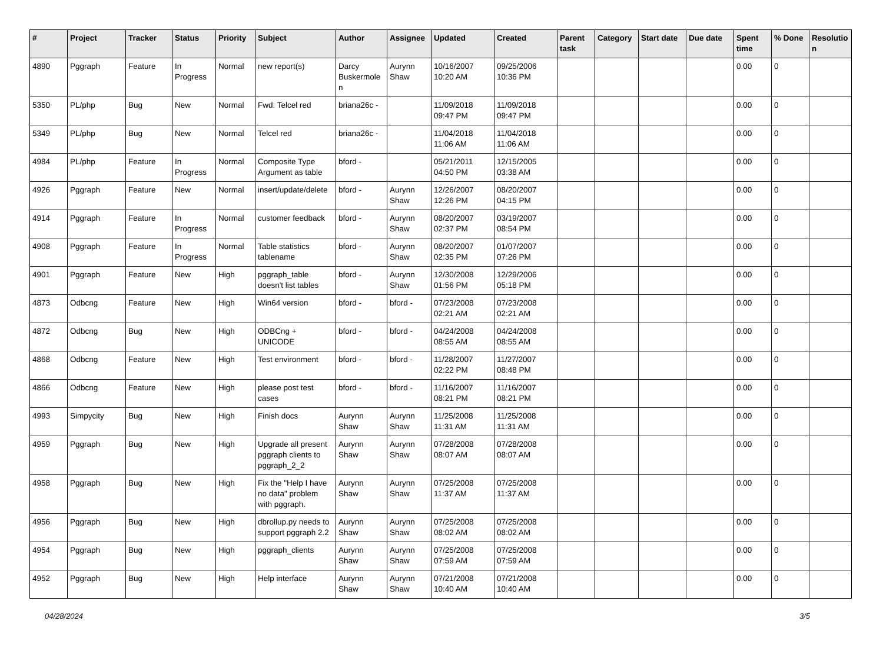| # | Project | Tracker | Status | Priority | Subject | Author | Assignee | Updated | Created | Parent task | Category | Start date | Due date | Spent time | % Done | Resolutio n |
| --- | --- | --- | --- | --- | --- | --- | --- | --- | --- | --- | --- | --- | --- | --- | --- | --- |
| 4890 | Pggraph | Feature | In Progress | Normal | new report(s) | Darcy Buskermole n | Aurynn Shaw | 10/16/2007 10:20 AM | 09/25/2006 10:36 PM | | | | | 0.00 | 0 | |
| 5350 | PL/php | Bug | New | Normal | Fwd: Telcel red | briana26c - | | 11/09/2018 09:47 PM | 11/09/2018 09:47 PM | | | | | 0.00 | 0 | |
| 5349 | PL/php | Bug | New | Normal | Telcel red | briana26c - | | 11/04/2018 11:06 AM | 11/04/2018 11:06 AM | | | | | 0.00 | 0 | |
| 4984 | PL/php | Feature | In Progress | Normal | Composite Type Argument as table | bford - | | 05/21/2011 04:50 PM | 12/15/2005 03:38 AM | | | | | 0.00 | 0 | |
| 4926 | Pggraph | Feature | New | Normal | insert/update/delete | bford - | Aurynn Shaw | 12/26/2007 12:26 PM | 08/20/2007 04:15 PM | | | | | 0.00 | 0 | |
| 4914 | Pggraph | Feature | In Progress | Normal | customer feedback | bford - | Aurynn Shaw | 08/20/2007 02:37 PM | 03/19/2007 08:54 PM | | | | | 0.00 | 0 | |
| 4908 | Pggraph | Feature | In Progress | Normal | Table statistics tablename | bford - | Aurynn Shaw | 08/20/2007 02:35 PM | 01/07/2007 07:26 PM | | | | | 0.00 | 0 | |
| 4901 | Pggraph | Feature | New | High | pggraph_table doesn't list tables | bford - | Aurynn Shaw | 12/30/2008 01:56 PM | 12/29/2006 05:18 PM | | | | | 0.00 | 0 | |
| 4873 | Odbcng | Feature | New | High | Win64 version | bford - | bford - | 07/23/2008 02:21 AM | 07/23/2008 02:21 AM | | | | | 0.00 | 0 | |
| 4872 | Odbcng | Bug | New | High | ODBCng + UNICODE | bford - | bford - | 04/24/2008 08:55 AM | 04/24/2008 08:55 AM | | | | | 0.00 | 0 | |
| 4868 | Odbcng | Feature | New | High | Test environment | bford - | bford - | 11/28/2007 02:22 PM | 11/27/2007 08:48 PM | | | | | 0.00 | 0 | |
| 4866 | Odbcng | Feature | New | High | please post test cases | bford - | bford - | 11/16/2007 08:21 PM | 11/16/2007 08:21 PM | | | | | 0.00 | 0 | |
| 4993 | Simpycity | Bug | New | High | Finish docs | Aurynn Shaw | Aurynn Shaw | 11/25/2008 11:31 AM | 11/25/2008 11:31 AM | | | | | 0.00 | 0 | |
| 4959 | Pggraph | Bug | New | High | Upgrade all present pggraph clients to pggraph_2_2 | Aurynn Shaw | Aurynn Shaw | 07/28/2008 08:07 AM | 07/28/2008 08:07 AM | | | | | 0.00 | 0 | |
| 4958 | Pggraph | Bug | New | High | Fix the "Help I have no data" problem with pggraph. | Aurynn Shaw | Aurynn Shaw | 07/25/2008 11:37 AM | 07/25/2008 11:37 AM | | | | | 0.00 | 0 | |
| 4956 | Pggraph | Bug | New | High | dbrollup.py needs to support pggraph 2.2 | Aurynn Shaw | Aurynn Shaw | 07/25/2008 08:02 AM | 07/25/2008 08:02 AM | | | | | 0.00 | 0 | |
| 4954 | Pggraph | Bug | New | High | pggraph_clients | Aurynn Shaw | Aurynn Shaw | 07/25/2008 07:59 AM | 07/25/2008 07:59 AM | | | | | 0.00 | 0 | |
| 4952 | Pggraph | Bug | New | High | Help interface | Aurynn Shaw | Aurynn Shaw | 07/21/2008 10:40 AM | 07/21/2008 10:40 AM | | | | | 0.00 | 0 | |
04/28/2024 3/5